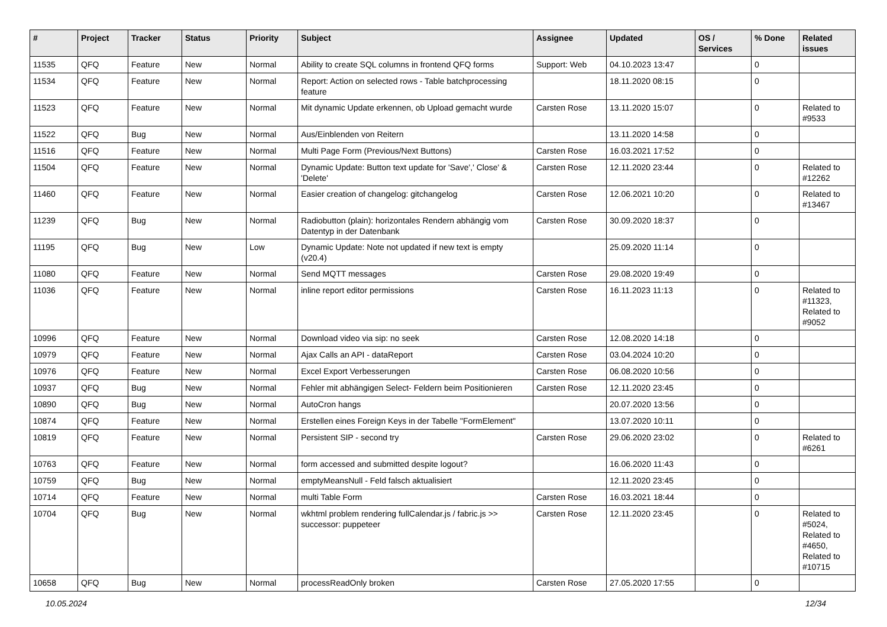| # | Project | Tracker | Status | Priority | Subject | Assignee | Updated | OS / Services | % Done | Related issues |
| --- | --- | --- | --- | --- | --- | --- | --- | --- | --- | --- |
| 11535 | QFQ | Feature | New | Normal | Ability to create SQL columns in frontend QFQ forms | Support: Web | 04.10.2023 13:47 | | 0 | |
| 11534 | QFQ | Feature | New | Normal | Report: Action on selected rows - Table batchprocessing feature | | 18.11.2020 08:15 | | 0 | |
| 11523 | QFQ | Feature | New | Normal | Mit dynamic Update erkennen, ob Upload gemacht wurde | Carsten Rose | 13.11.2020 15:07 | | 0 | Related to #9533 |
| 11522 | QFQ | Bug | New | Normal | Aus/Einblenden von Reitern | | 13.11.2020 14:58 | | 0 | |
| 11516 | QFQ | Feature | New | Normal | Multi Page Form (Previous/Next Buttons) | Carsten Rose | 16.03.2021 17:52 | | 0 | |
| 11504 | QFQ | Feature | New | Normal | Dynamic Update: Button text update for 'Save',' Close' & 'Delete' | Carsten Rose | 12.11.2020 23:44 | | 0 | Related to #12262 |
| 11460 | QFQ | Feature | New | Normal | Easier creation of changelog: gitchangelog | Carsten Rose | 12.06.2021 10:20 | | 0 | Related to #13467 |
| 11239 | QFQ | Bug | New | Normal | Radiobutton (plain): horizontales Rendern abhängig vom Datentyp in der Datenbank | Carsten Rose | 30.09.2020 18:37 | | 0 | |
| 11195 | QFQ | Bug | New | Low | Dynamic Update: Note not updated if new text is empty (v20.4) | | 25.09.2020 11:14 | | 0 | |
| 11080 | QFQ | Feature | New | Normal | Send MQTT messages | Carsten Rose | 29.08.2020 19:49 | | 0 | |
| 11036 | QFQ | Feature | New | Normal | inline report editor permissions | Carsten Rose | 16.11.2023 11:13 | | 0 | Related to #11323, Related to #9052 |
| 10996 | QFQ | Feature | New | Normal | Download video via sip: no seek | Carsten Rose | 12.08.2020 14:18 | | 0 | |
| 10979 | QFQ | Feature | New | Normal | Ajax Calls an API - dataReport | Carsten Rose | 03.04.2024 10:20 | | 0 | |
| 10976 | QFQ | Feature | New | Normal | Excel Export Verbesserungen | Carsten Rose | 06.08.2020 10:56 | | 0 | |
| 10937 | QFQ | Bug | New | Normal | Fehler mit abhängigen Select- Feldern beim Positionieren | Carsten Rose | 12.11.2020 23:45 | | 0 | |
| 10890 | QFQ | Bug | New | Normal | AutoCron hangs | | 20.07.2020 13:56 | | 0 | |
| 10874 | QFQ | Feature | New | Normal | Erstellen eines Foreign Keys in der Tabelle "FormElement" | | 13.07.2020 10:11 | | 0 | |
| 10819 | QFQ | Feature | New | Normal | Persistent SIP - second try | Carsten Rose | 29.06.2020 23:02 | | 0 | Related to #6261 |
| 10763 | QFQ | Feature | New | Normal | form accessed and submitted despite logout? | | 16.06.2020 11:43 | | 0 | |
| 10759 | QFQ | Bug | New | Normal | emptyMeansNull - Feld falsch aktualisiert | | 12.11.2020 23:45 | | 0 | |
| 10714 | QFQ | Feature | New | Normal | multi Table Form | Carsten Rose | 16.03.2021 18:44 | | 0 | |
| 10704 | QFQ | Bug | New | Normal | wkhtml problem rendering fullCalendar.js / fabric.js >> successor: puppeteer | Carsten Rose | 12.11.2020 23:45 | | 0 | Related to #5024, Related to #4650, Related to #10715 |
| 10658 | QFQ | Bug | New | Normal | processReadOnly broken | Carsten Rose | 27.05.2020 17:55 | | 0 | |
10.05.2024 12/34